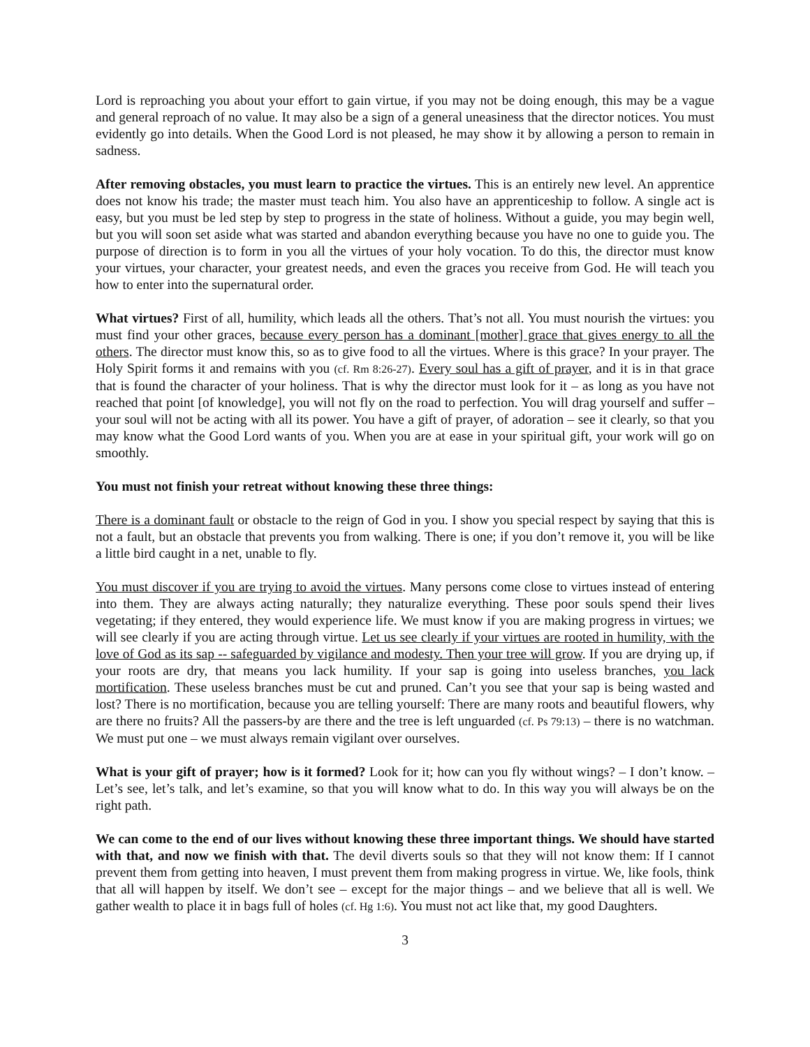Lord is reproaching you about your effort to gain virtue, if you may not be doing enough, this may be a vague and general reproach of no value. It may also be a sign of a general uneasiness that the director notices. You must evidently go into details. When the Good Lord is not pleased, he may show it by allowing a person to remain in sadness.
After removing obstacles, you must learn to practice the virtues. This is an entirely new level. An apprentice does not know his trade; the master must teach him. You also have an apprenticeship to follow. A single act is easy, but you must be led step by step to progress in the state of holiness. Without a guide, you may begin well, but you will soon set aside what was started and abandon everything because you have no one to guide you. The purpose of direction is to form in you all the virtues of your holy vocation. To do this, the director must know your virtues, your character, your greatest needs, and even the graces you receive from God. He will teach you how to enter into the supernatural order.
What virtues? First of all, humility, which leads all the others. That’s not all. You must nourish the virtues: you must find your other graces, because every person has a dominant [mother] grace that gives energy to all the others. The director must know this, so as to give food to all the virtues. Where is this grace? In your prayer. The Holy Spirit forms it and remains with you (cf. Rm 8:26-27). Every soul has a gift of prayer, and it is in that grace that is found the character of your holiness. That is why the director must look for it – as long as you have not reached that point [of knowledge], you will not fly on the road to perfection. You will drag yourself and suffer – your soul will not be acting with all its power. You have a gift of prayer, of adoration – see it clearly, so that you may know what the Good Lord wants of you. When you are at ease in your spiritual gift, your work will go on smoothly.
You must not finish your retreat without knowing these three things:
There is a dominant fault or obstacle to the reign of God in you. I show you special respect by saying that this is not a fault, but an obstacle that prevents you from walking. There is one; if you don’t remove it, you will be like a little bird caught in a net, unable to fly.
You must discover if you are trying to avoid the virtues. Many persons come close to virtues instead of entering into them. They are always acting naturally; they naturalize everything. These poor souls spend their lives vegetating; if they entered, they would experience life. We must know if you are making progress in virtues; we will see clearly if you are acting through virtue. Let us see clearly if your virtues are rooted in humility, with the love of God as its sap -- safeguarded by vigilance and modesty. Then your tree will grow. If you are drying up, if your roots are dry, that means you lack humility. If your sap is going into useless branches, you lack mortification. These useless branches must be cut and pruned. Can’t you see that your sap is being wasted and lost? There is no mortification, because you are telling yourself: There are many roots and beautiful flowers, why are there no fruits? All the passers-by are there and the tree is left unguarded (cf. Ps 79:13) – there is no watchman. We must put one – we must always remain vigilant over ourselves.
What is your gift of prayer; how is it formed? Look for it; how can you fly without wings? – I don’t know. – Let’s see, let’s talk, and let’s examine, so that you will know what to do. In this way you will always be on the right path.
We can come to the end of our lives without knowing these three important things. We should have started with that, and now we finish with that. The devil diverts souls so that they will not know them: If I cannot prevent them from getting into heaven, I must prevent them from making progress in virtue. We, like fools, think that all will happen by itself. We don’t see – except for the major things – and we believe that all is well. We gather wealth to place it in bags full of holes (cf. Hg 1:6). You must not act like that, my good Daughters.
3